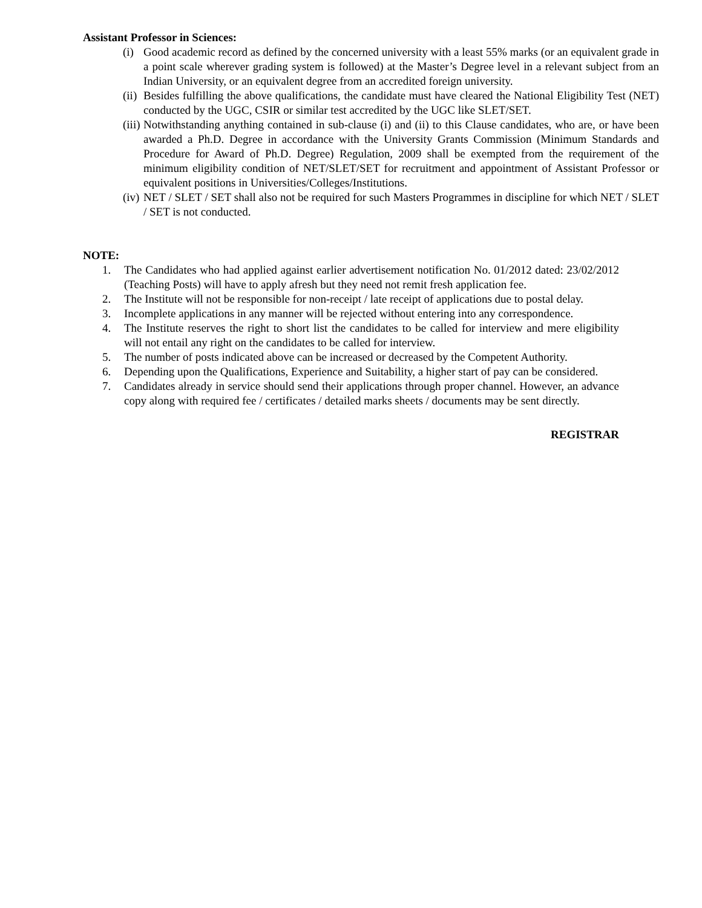Assistant Professor in Sciences:
(i) Good academic record as defined by the concerned university with a least 55% marks (or an equivalent grade in a point scale wherever grading system is followed) at the Master’s Degree level in a relevant subject from an Indian University, or an equivalent degree from an accredited foreign university.
(ii) Besides fulfilling the above qualifications, the candidate must have cleared the National Eligibility Test (NET) conducted by the UGC, CSIR or similar test accredited by the UGC like SLET/SET.
(iii) Notwithstanding anything contained in sub-clause (i) and (ii) to this Clause candidates, who are, or have been awarded a Ph.D. Degree in accordance with the University Grants Commission (Minimum Standards and Procedure for Award of Ph.D. Degree) Regulation, 2009 shall be exempted from the requirement of the minimum eligibility condition of NET/SLET/SET for recruitment and appointment of Assistant Professor or equivalent positions in Universities/Colleges/Institutions.
(iv) NET / SLET / SET shall also not be required for such Masters Programmes in discipline for which NET / SLET / SET is not conducted.
NOTE:
1. The Candidates who had applied against earlier advertisement notification No. 01/2012 dated: 23/02/2012 (Teaching Posts) will have to apply afresh but they need not remit fresh application fee.
2. The Institute will not be responsible for non-receipt / late receipt of applications due to postal delay.
3. Incomplete applications in any manner will be rejected without entering into any correspondence.
4. The Institute reserves the right to short list the candidates to be called for interview and mere eligibility will not entail any right on the candidates to be called for interview.
5. The number of posts indicated above can be increased or decreased by the Competent Authority.
6. Depending upon the Qualifications, Experience and Suitability, a higher start of pay can be considered.
7. Candidates already in service should send their applications through proper channel. However, an advance copy along with required fee / certificates / detailed marks sheets / documents may be sent directly.
REGISTRAR